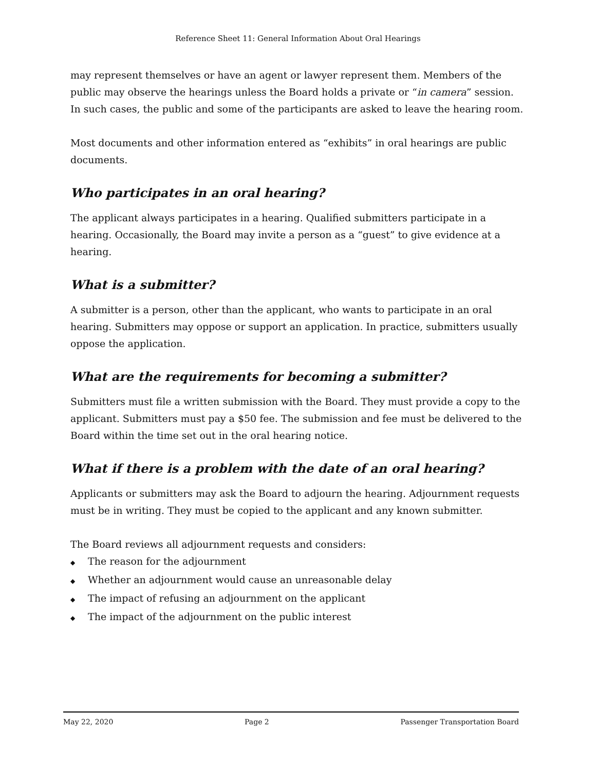Reference Sheet 11: General Information About Oral Hearings
may represent themselves or have an agent or lawyer represent them. Members of the public may observe the hearings unless the Board holds a private or “in camera” session. In such cases, the public and some of the participants are asked to leave the hearing room.
Most documents and other information entered as “exhibits” in oral hearings are public documents.
Who participates in an oral hearing?
The applicant always participates in a hearing. Qualified submitters participate in a hearing. Occasionally, the Board may invite a person as a “guest” to give evidence at a hearing.
What is a submitter?
A submitter is a person, other than the applicant, who wants to participate in an oral hearing. Submitters may oppose or support an application. In practice, submitters usually oppose the application.
What are the requirements for becoming a submitter?
Submitters must file a written submission with the Board. They must provide a copy to the applicant. Submitters must pay a $50 fee. The submission and fee must be delivered to the Board within the time set out in the oral hearing notice.
What if there is a problem with the date of an oral hearing?
Applicants or submitters may ask the Board to adjourn the hearing. Adjournment requests must be in writing. They must be copied to the applicant and any known submitter.
The Board reviews all adjournment requests and considers:
◆ The reason for the adjournment
◆ Whether an adjournment would cause an unreasonable delay
◆ The impact of refusing an adjournment on the applicant
◆ The impact of the adjournment on the public interest
May 22, 2020 Page 2 Passenger Transportation Board